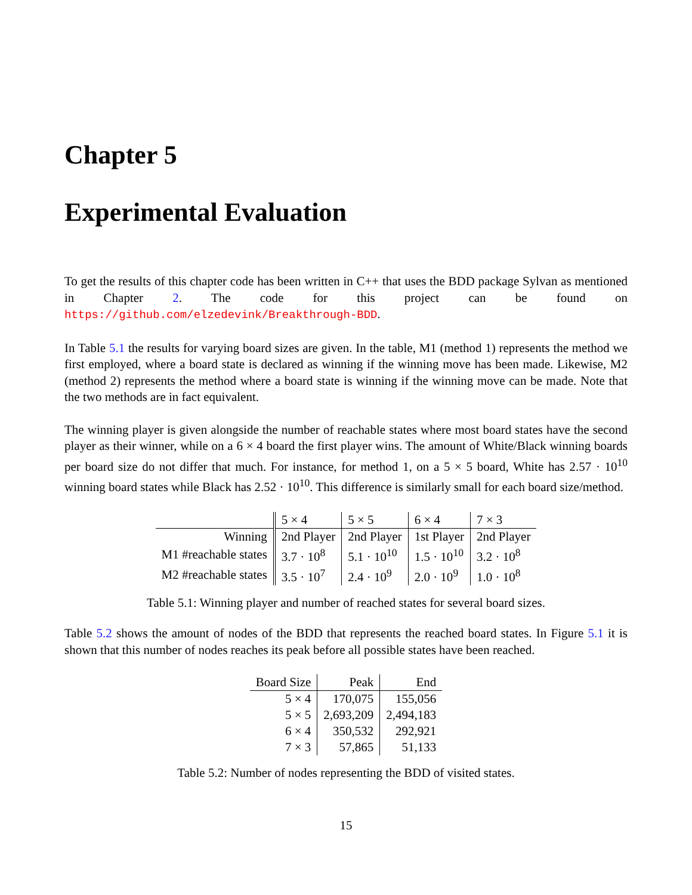Chapter 5
Experimental Evaluation
To get the results of this chapter code has been written in C++ that uses the BDD package Sylvan as mentioned in Chapter 2. The code for this project can be found on https://github.com/elzedevink/Breakthrough-BDD.
In Table 5.1 the results for varying board sizes are given. In the table, M1 (method 1) represents the method we first employed, where a board state is declared as winning if the winning move has been made. Likewise, M2 (method 2) represents the method where a board state is winning if the winning move can be made. Note that the two methods are in fact equivalent.
The winning player is given alongside the number of reachable states where most board states have the second player as their winner, while on a 6 × 4 board the first player wins. The amount of White/Black winning boards per board size do not differ that much. For instance, for method 1, on a 5 × 5 board, White has 2.57 · 10<sup>10</sup> winning board states while Black has 2.52 · 10<sup>10</sup>. This difference is similarly small for each board size/method.
| | 5 × 4 | 5 × 5 | 6 × 4 | 7 × 3 |
| Winning | 2nd Player | 2nd Player | 1st Player | 2nd Player |
| M1 #reachable states | 3.7 · 10<sup>8</sup> | 5.1 · 10<sup>10</sup> | 1.5 · 10<sup>10</sup> | 3.2 · 10<sup>8</sup> |
| M2 #reachable states | 3.5 · 10<sup>7</sup> | 2.4 · 10<sup>9</sup> | 2.0 · 10<sup>9</sup> | 1.0 · 10<sup>8</sup> |
Table 5.1: Winning player and number of reached states for several board sizes.
Table 5.2 shows the amount of nodes of the BDD that represents the reached board states. In Figure 5.1 it is shown that this number of nodes reaches its peak before all possible states have been reached.
| Board Size | Peak | End |
| --- | --- | --- |
| 5 × 4 | 170,075 | 155,056 |
| 5 × 5 | 2,693,209 | 2,494,183 |
| 6 × 4 | 350,532 | 292,921 |
| 7 × 3 | 57,865 | 51,133 |
Table 5.2: Number of nodes representing the BDD of visited states.
15